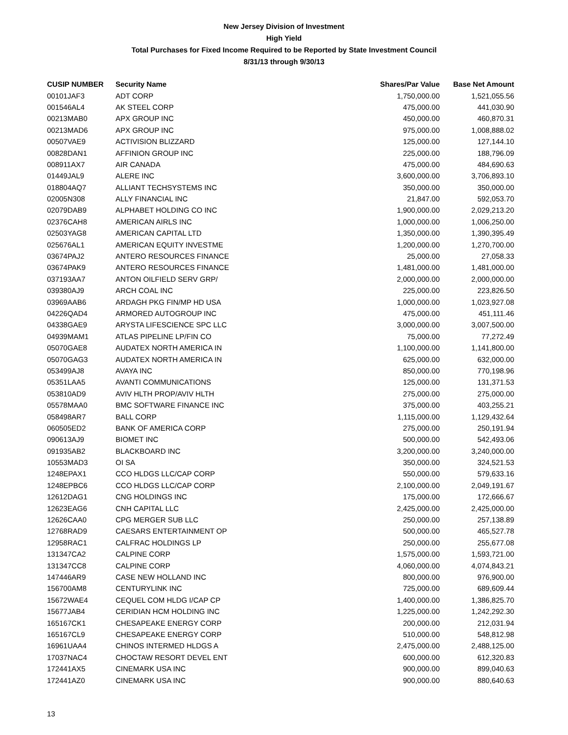New Jersey Division of Investment
High Yield
Total Purchases for Fixed Income Required to be Reported by State Investment Council
8/31/13 through 9/30/13
| CUSIP NUMBER | Security Name | Shares/Par Value | Base Net Amount |
| --- | --- | --- | --- |
| 00101JAF3 | ADT CORP | 1,750,000.00 | 1,521,055.56 |
| 001546AL4 | AK STEEL CORP | 475,000.00 | 441,030.90 |
| 00213MAB0 | APX GROUP INC | 450,000.00 | 460,870.31 |
| 00213MAD6 | APX GROUP INC | 975,000.00 | 1,008,888.02 |
| 00507VAE9 | ACTIVISION BLIZZARD | 125,000.00 | 127,144.10 |
| 00828DAN1 | AFFINION GROUP INC | 225,000.00 | 188,796.09 |
| 008911AX7 | AIR CANADA | 475,000.00 | 484,690.63 |
| 01449JAL9 | ALERE INC | 3,600,000.00 | 3,706,893.10 |
| 018804AQ7 | ALLIANT TECHSYSTEMS INC | 350,000.00 | 350,000.00 |
| 02005N308 | ALLY FINANCIAL INC | 21,847.00 | 592,053.70 |
| 02079DAB9 | ALPHABET HOLDING CO INC | 1,900,000.00 | 2,029,213.20 |
| 02376CAH8 | AMERICAN AIRLS INC | 1,000,000.00 | 1,006,250.00 |
| 02503YAG8 | AMERICAN CAPITAL LTD | 1,350,000.00 | 1,390,395.49 |
| 025676AL1 | AMERICAN EQUITY INVESTME | 1,200,000.00 | 1,270,700.00 |
| 03674PAJ2 | ANTERO RESOURCES FINANCE | 25,000.00 | 27,058.33 |
| 03674PAK9 | ANTERO RESOURCES FINANCE | 1,481,000.00 | 1,481,000.00 |
| 037193AA7 | ANTON OILFIELD SERV GRP/ | 2,000,000.00 | 2,000,000.00 |
| 039380AJ9 | ARCH COAL INC | 225,000.00 | 223,826.50 |
| 03969AAB6 | ARDAGH PKG FIN/MP HD USA | 1,000,000.00 | 1,023,927.08 |
| 04226QAD4 | ARMORED AUTOGROUP INC | 475,000.00 | 451,111.46 |
| 04338GAE9 | ARYSTA LIFESCIENCE SPC LLC | 3,000,000.00 | 3,007,500.00 |
| 04939MAM1 | ATLAS PIPELINE LP/FIN CO | 75,000.00 | 77,272.49 |
| 05070GAE8 | AUDATEX NORTH AMERICA IN | 1,100,000.00 | 1,141,800.00 |
| 05070GAG3 | AUDATEX NORTH AMERICA IN | 625,000.00 | 632,000.00 |
| 053499AJ8 | AVAYA INC | 850,000.00 | 770,198.96 |
| 05351LAA5 | AVANTI COMMUNICATIONS | 125,000.00 | 131,371.53 |
| 053810AD9 | AVIV HLTH PROP/AVIV HLTH | 275,000.00 | 275,000.00 |
| 05578MAA0 | BMC SOFTWARE FINANCE INC | 375,000.00 | 403,255.21 |
| 058498AR7 | BALL CORP | 1,115,000.00 | 1,129,432.64 |
| 060505ED2 | BANK OF AMERICA CORP | 275,000.00 | 250,191.94 |
| 090613AJ9 | BIOMET INC | 500,000.00 | 542,493.06 |
| 091935AB2 | BLACKBOARD INC | 3,200,000.00 | 3,240,000.00 |
| 10553MAD3 | OI SA | 350,000.00 | 324,521.53 |
| 1248EPAX1 | CCO HLDGS LLC/CAP CORP | 550,000.00 | 579,633.16 |
| 1248EPBC6 | CCO HLDGS LLC/CAP CORP | 2,100,000.00 | 2,049,191.67 |
| 12612DAG1 | CNG HOLDINGS INC | 175,000.00 | 172,666.67 |
| 12623EAG6 | CNH CAPITAL LLC | 2,425,000.00 | 2,425,000.00 |
| 12626CAA0 | CPG MERGER SUB LLC | 250,000.00 | 257,138.89 |
| 12768RAD9 | CAESARS ENTERTAINMENT OP | 500,000.00 | 465,527.78 |
| 12958RAC1 | CALFRAC HOLDINGS LP | 250,000.00 | 255,677.08 |
| 131347CA2 | CALPINE CORP | 1,575,000.00 | 1,593,721.00 |
| 131347CC8 | CALPINE CORP | 4,060,000.00 | 4,074,843.21 |
| 147446AR9 | CASE NEW HOLLAND INC | 800,000.00 | 976,900.00 |
| 156700AM8 | CENTURYLINK INC | 725,000.00 | 689,609.44 |
| 15672WAE4 | CEQUEL COM HLDG I/CAP CP | 1,400,000.00 | 1,386,825.70 |
| 15677JAB4 | CERIDIAN HCM HOLDING INC | 1,225,000.00 | 1,242,292.30 |
| 165167CK1 | CHESAPEAKE ENERGY CORP | 200,000.00 | 212,031.94 |
| 165167CL9 | CHESAPEAKE ENERGY CORP | 510,000.00 | 548,812.98 |
| 16961UAA4 | CHINOS INTERMED HLDGS A | 2,475,000.00 | 2,488,125.00 |
| 17037NAC4 | CHOCTAW RESORT DEVEL ENT | 600,000.00 | 612,320.83 |
| 172441AX5 | CINEMARK USA INC | 900,000.00 | 899,040.63 |
| 172441AZ0 | CINEMARK USA INC | 900,000.00 | 880,640.63 |
13